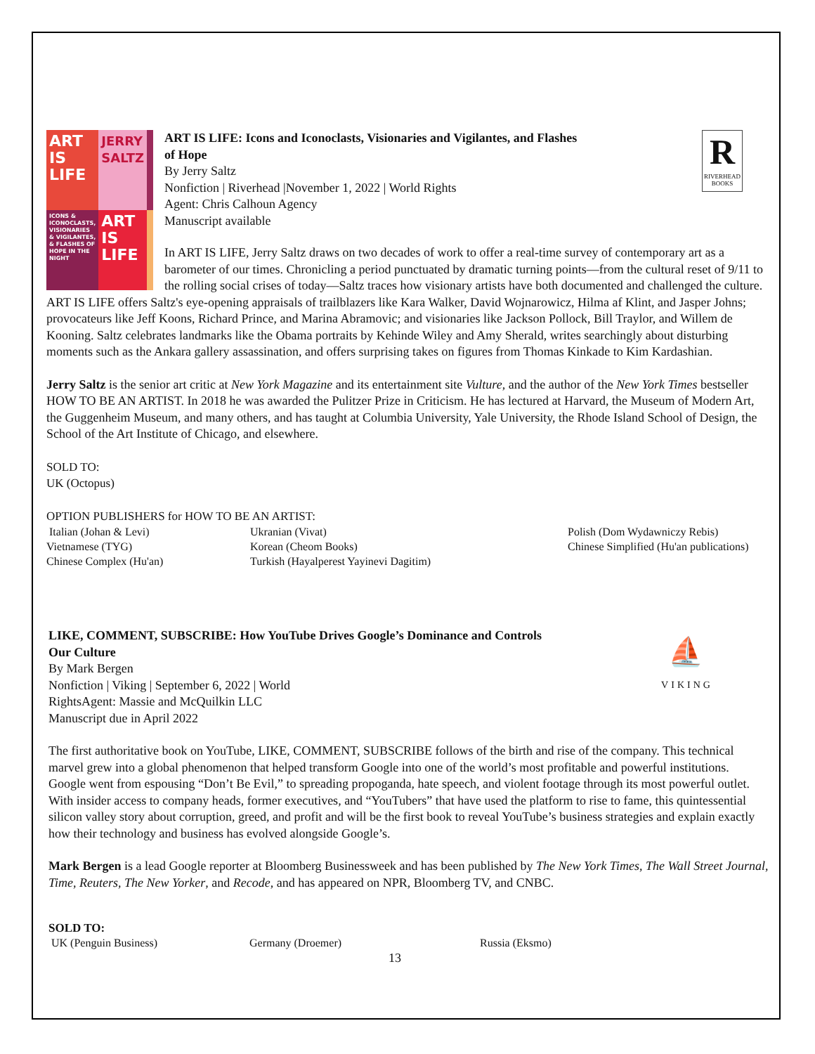ART IS LIFE
JERRY SALTZ
ICONS & ICONOCLASTS, VISIONARIES & VIGILANTES, & FLASHES OF HOPE IN THE NIGHT
ART IS LIFE
R
RIVERHEAD BOOKS
ART IS LIFE: Icons and Iconoclasts, Visionaries and Vigilantes, and Flashes
of Hope
By Jerry Saltz
Nonfiction | Riverhead |November 1, 2022 | World Rights
Agent: Chris Calhoun Agency
Manuscript available
In ART IS LIFE, Jerry Saltz draws on two decades of work to offer a real-time survey of contemporary art as a barometer of our times. Chronicling a period punctuated by dramatic turning points—from the cultural reset of 9/11 to the rolling social crises of today—Saltz traces how visionary artists have both documented and challenged the culture. ART IS LIFE offers Saltz's eye-opening appraisals of trailblazers like Kara Walker, David Wojnarowicz, Hilma af Klint, and Jasper Johns; provocateurs like Jeff Koons, Richard Prince, and Marina Abramovic; and visionaries like Jackson Pollock, Bill Traylor, and Willem de Kooning. Saltz celebrates landmarks like the Obama portraits by Kehinde Wiley and Amy Sherald, writes searchingly about disturbing moments such as the Ankara gallery assassination, and offers surprising takes on figures from Thomas Kinkade to Kim Kardashian.
Jerry Saltz is the senior art critic at New York Magazine and its entertainment site Vulture, and the author of the New York Times bestseller HOW TO BE AN ARTIST. In 2018 he was awarded the Pulitzer Prize in Criticism. He has lectured at Harvard, the Museum of Modern Art, the Guggenheim Museum, and many others, and has taught at Columbia University, Yale University, the Rhode Island School of Design, the School of the Art Institute of Chicago, and elsewhere.
SOLD TO:
UK (Octopus)
OPTION PUBLISHERS for HOW TO BE AN ARTIST:
Italian (Johan & Levi)
Vietnamese (TYG)
Chinese Complex (Hu'an)
Ukranian (Vivat)
Korean (Cheom Books)
Turkish (Hayalperest Yayinevi Dagitim)
Polish (Dom Wydawniczy Rebis)
Chinese Simplified (Hu'an publications)
⛵
VIKING
LIKE, COMMENT, SUBSCRIBE: How YouTube Drives Google’s Dominance and Controls
Our Culture
By Mark Bergen
Nonfiction | Viking | September 6, 2022 | World
RightsAgent: Massie and McQuilkin LLC
Manuscript due in April 2022
The first authoritative book on YouTube, LIKE, COMMENT, SUBSCRIBE follows of the birth and rise of the company. This technical marvel grew into a global phenomenon that helped transform Google into one of the world’s most profitable and powerful institutions. Google went from espousing “Don’t Be Evil,” to spreading propoganda, hate speech, and violent footage through its most powerful outlet. With insider access to company heads, former executives, and “YouTubers” that have used the platform to rise to fame, this quintessential silicon valley story about corruption, greed, and profit and will be the first book to reveal YouTube’s business strategies and explain exactly how their technology and business has evolved alongside Google’s.
Mark Bergen is a lead Google reporter at Bloomberg Businessweek and has been published by The New York Times, The Wall Street Journal, Time, Reuters, The New Yorker, and Recode, and has appeared on NPR, Bloomberg TV, and CNBC.
SOLD TO:
UK (Penguin Business)
Germany (Droemer)
Russia (Eksmo)
13